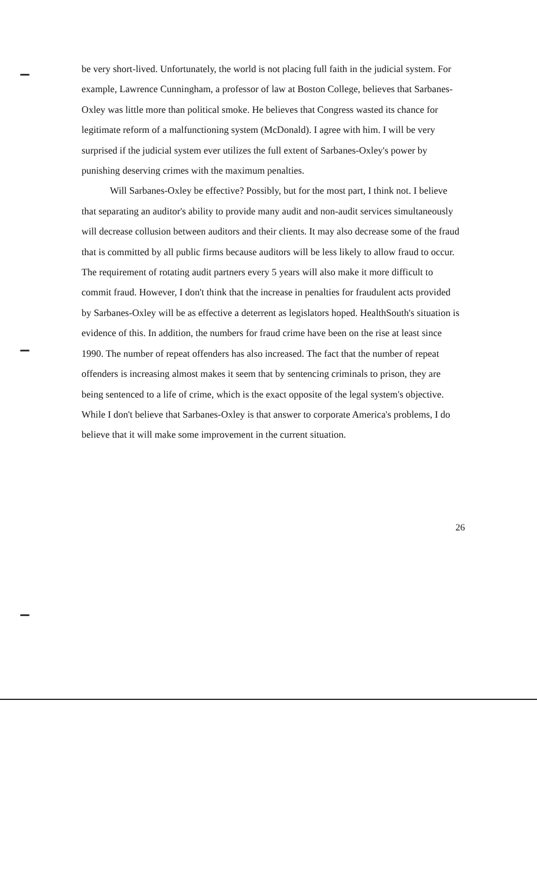be very short-lived. Unfortunately, the world is not placing full faith in the judicial system. For example, Lawrence Cunningham, a professor of law at Boston College, believes that Sarbanes-Oxley was little more than political smoke. He believes that Congress wasted its chance for legitimate reform of a malfunctioning system (McDonald). I agree with him. I will be very surprised if the judicial system ever utilizes the full extent of Sarbanes-Oxley's power by punishing deserving crimes with the maximum penalties.
Will Sarbanes-Oxley be effective? Possibly, but for the most part, I think not. I believe that separating an auditor's ability to provide many audit and non-audit services simultaneously will decrease collusion between auditors and their clients. It may also decrease some of the fraud that is committed by all public firms because auditors will be less likely to allow fraud to occur. The requirement of rotating audit partners every 5 years will also make it more difficult to commit fraud. However, I don't think that the increase in penalties for fraudulent acts provided by Sarbanes-Oxley will be as effective a deterrent as legislators hoped. HealthSouth's situation is evidence of this. In addition, the numbers for fraud crime have been on the rise at least since 1990. The number of repeat offenders has also increased. The fact that the number of repeat offenders is increasing almost makes it seem that by sentencing criminals to prison, they are being sentenced to a life of crime, which is the exact opposite of the legal system's objective. While I don't believe that Sarbanes-Oxley is that answer to corporate America's problems, I do believe that it will make some improvement in the current situation.
26